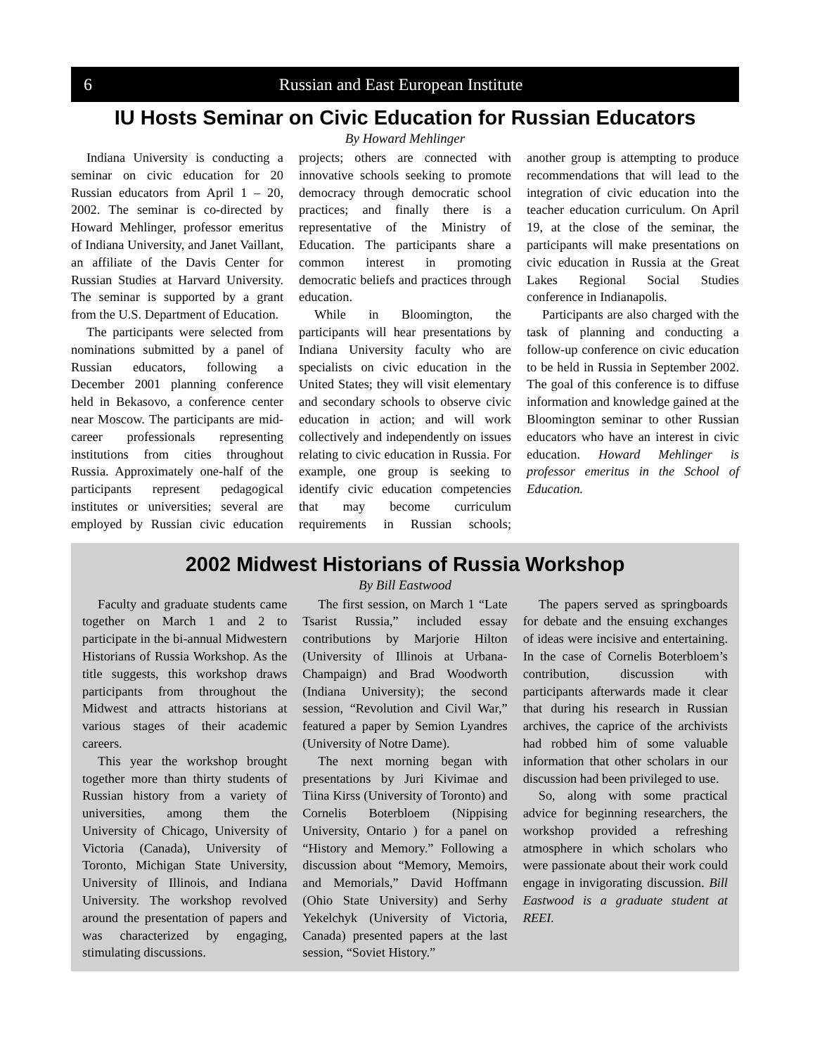6 Russian and East European Institute
IU Hosts Seminar on Civic Education for Russian Educators
By Howard Mehlinger
Indiana University is conducting a seminar on civic education for 20 Russian educators from April 1 – 20, 2002. The seminar is co-directed by Howard Mehlinger, professor emeritus of Indiana University, and Janet Vaillant, an affiliate of the Davis Center for Russian Studies at Harvard University. The seminar is supported by a grant from the U.S. Department of Education.
The participants were selected from nominations submitted by a panel of Russian educators, following a December 2001 planning conference held in Bekasovo, a conference center near Moscow. The participants are mid-career professionals representing institutions from cities throughout Russia. Approximately one-half of the participants represent pedagogical institutes or universities; several are employed by Russian civic education projects; others are connected with innovative schools seeking to promote democracy through democratic school practices; and finally there is a representative of the Ministry of Education. The participants share a common interest in promoting democratic beliefs and practices through education.
While in Bloomington, the participants will hear presentations by Indiana University faculty who are specialists on civic education in the United States; they will visit elementary and secondary schools to observe civic education in action; and will work collectively and independently on issues relating to civic education in Russia. For example, one group is seeking to identify civic education competencies that may become curriculum requirements in Russian schools; another group is attempting to produce recommendations that will lead to the integration of civic education into the teacher education curriculum. On April 19, at the close of the seminar, the participants will make presentations on civic education in Russia at the Great Lakes Regional Social Studies conference in Indianapolis.
Participants are also charged with the task of planning and conducting a follow-up conference on civic education to be held in Russia in September 2002. The goal of this conference is to diffuse information and knowledge gained at the Bloomington seminar to other Russian educators who have an interest in civic education. Howard Mehlinger is professor emeritus in the School of Education.
2002 Midwest Historians of Russia Workshop
By Bill Eastwood
Faculty and graduate students came together on March 1 and 2 to participate in the bi-annual Midwestern Historians of Russia Workshop. As the title suggests, this workshop draws participants from throughout the Midwest and attracts historians at various stages of their academic careers.
This year the workshop brought together more than thirty students of Russian history from a variety of universities, among them the University of Chicago, University of Victoria (Canada), University of Toronto, Michigan State University, University of Illinois, and Indiana University. The workshop revolved around the presentation of papers and was characterized by engaging, stimulating discussions.
The first session, on March 1 “Late Tsarist Russia,” included essay contributions by Marjorie Hilton (University of Illinois at Urbana-Champaign) and Brad Woodworth (Indiana University); the second session, “Revolution and Civil War,” featured a paper by Semion Lyandres (University of Notre Dame).
The next morning began with presentations by Juri Kivimae and Tiina Kirss (University of Toronto) and Cornelis Boterbloem (Nippising University, Ontario ) for a panel on “History and Memory.” Following a discussion about “Memory, Memoirs, and Memorials,” David Hoffmann (Ohio State University) and Serhy Yekelchyk (University of Victoria, Canada) presented papers at the last session, “Soviet History.”
The papers served as springboards for debate and the ensuing exchanges of ideas were incisive and entertaining. In the case of Cornelis Boterbloem’s contribution, discussion with participants afterwards made it clear that during his research in Russian archives, the caprice of the archivists had robbed him of some valuable information that other scholars in our discussion had been privileged to use.
So, along with some practical advice for beginning researchers, the workshop provided a refreshing atmosphere in which scholars who were passionate about their work could engage in invigorating discussion. Bill Eastwood is a graduate student at REEI.